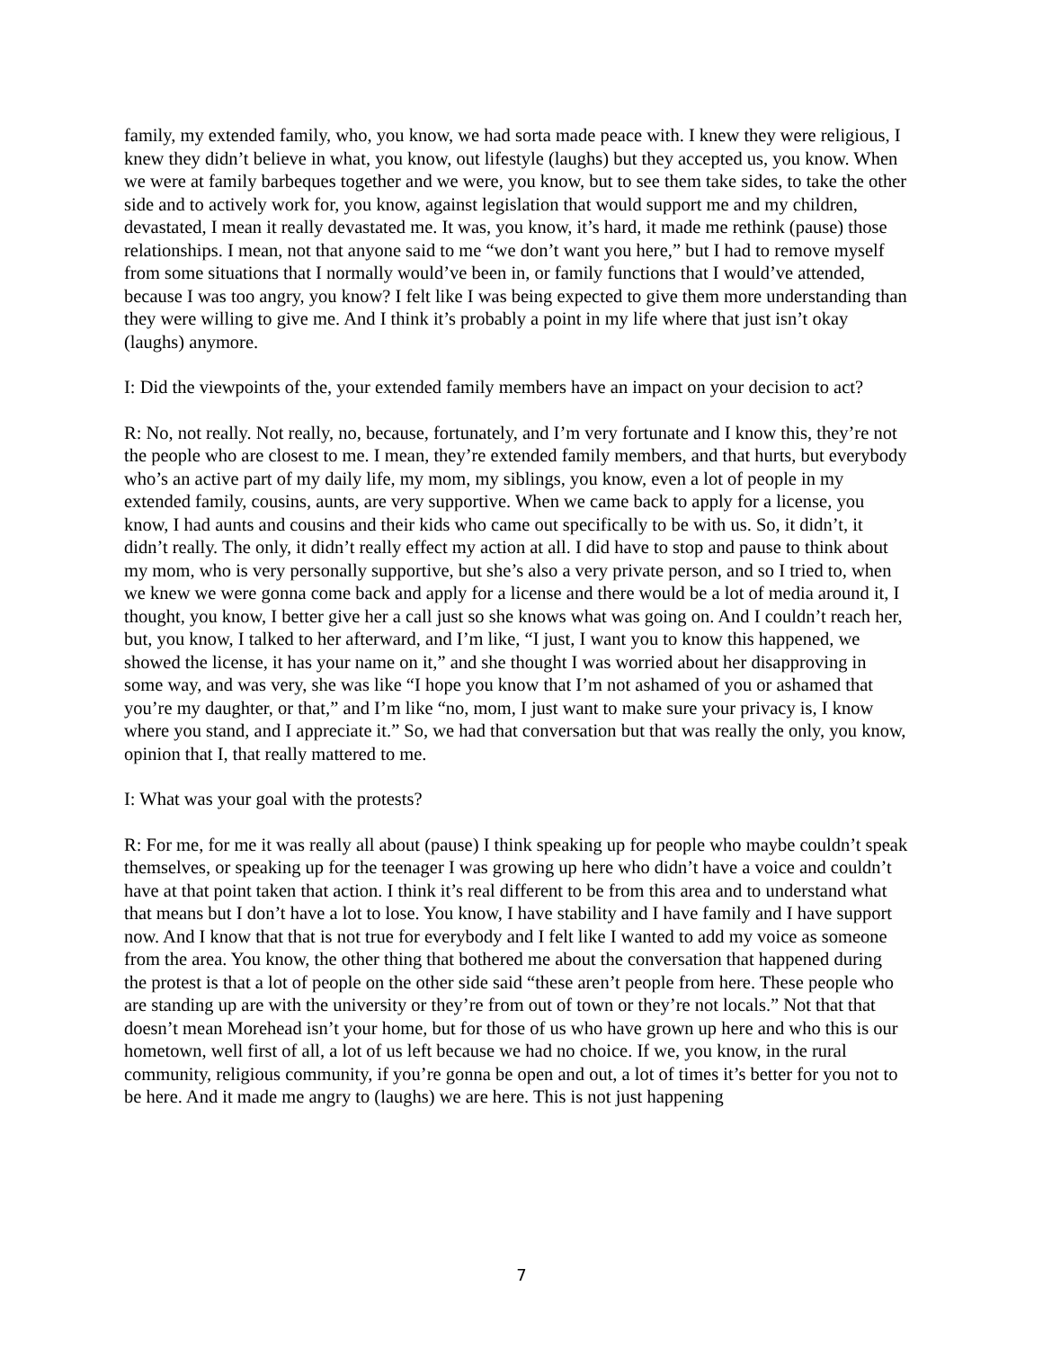family, my extended family, who, you know, we had sorta made peace with. I knew they were religious, I knew they didn’t believe in what, you know, out lifestyle (laughs) but they accepted us, you know. When we were at family barbeques together and we were, you know, but to see them take sides, to take the other side and to actively work for, you know, against legislation that would support me and my children, devastated, I mean it really devastated me. It was, you know, it’s hard, it made me rethink (pause) those relationships. I mean, not that anyone said to me “we don’t want you here,” but I had to remove myself from some situations that I normally would’ve been in, or family functions that I would’ve attended, because I was too angry, you know? I felt like I was being expected to give them more understanding than they were willing to give me. And I think it’s probably a point in my life where that just isn’t okay (laughs) anymore.
I: Did the viewpoints of the, your extended family members have an impact on your decision to act?
R: No, not really. Not really, no, because, fortunately, and I’m very fortunate and I know this, they’re not the people who are closest to me. I mean, they’re extended family members, and that hurts, but everybody who’s an active part of my daily life, my mom, my siblings, you know, even a lot of people in my extended family, cousins, aunts, are very supportive. When we came back to apply for a license, you know, I had aunts and cousins and their kids who came out specifically to be with us. So, it didn’t, it didn’t really. The only, it didn’t really effect my action at all. I did have to stop and pause to think about my mom, who is very personally supportive, but she’s also a very private person, and so I tried to, when we knew we were gonna come back and apply for a license and there would be a lot of media around it, I thought, you know, I better give her a call just so she knows what was going on. And I couldn’t reach her, but, you know, I talked to her afterward, and I’m like, “I just, I want you to know this happened, we showed the license, it has your name on it,” and she thought I was worried about her disapproving in some way, and was very, she was like “I hope you know that I’m not ashamed of you or ashamed that you’re my daughter, or that,” and I’m like “no, mom, I just want to make sure your privacy is, I know where you stand, and I appreciate it.” So, we had that conversation but that was really the only, you know, opinion that I, that really mattered to me.
I: What was your goal with the protests?
R: For me, for me it was really all about (pause) I think speaking up for people who maybe couldn’t speak themselves, or speaking up for the teenager I was growing up here who didn’t have a voice and couldn’t have at that point taken that action. I think it’s real different to be from this area and to understand what that means but I don’t have a lot to lose. You know, I have stability and I have family and I have support now. And I know that that is not true for everybody and I felt like I wanted to add my voice as someone from the area. You know, the other thing that bothered me about the conversation that happened during the protest is that a lot of people on the other side said “these aren’t people from here. These people who are standing up are with the university or they’re from out of town or they’re not locals.” Not that that doesn’t mean Morehead isn’t your home, but for those of us who have grown up here and who this is our hometown, well first of all, a lot of us left because we had no choice. If we, you know, in the rural community, religious community, if you’re gonna be open and out, a lot of times it’s better for you not to be here. And it made me angry to (laughs) we are here. This is not just happening
7